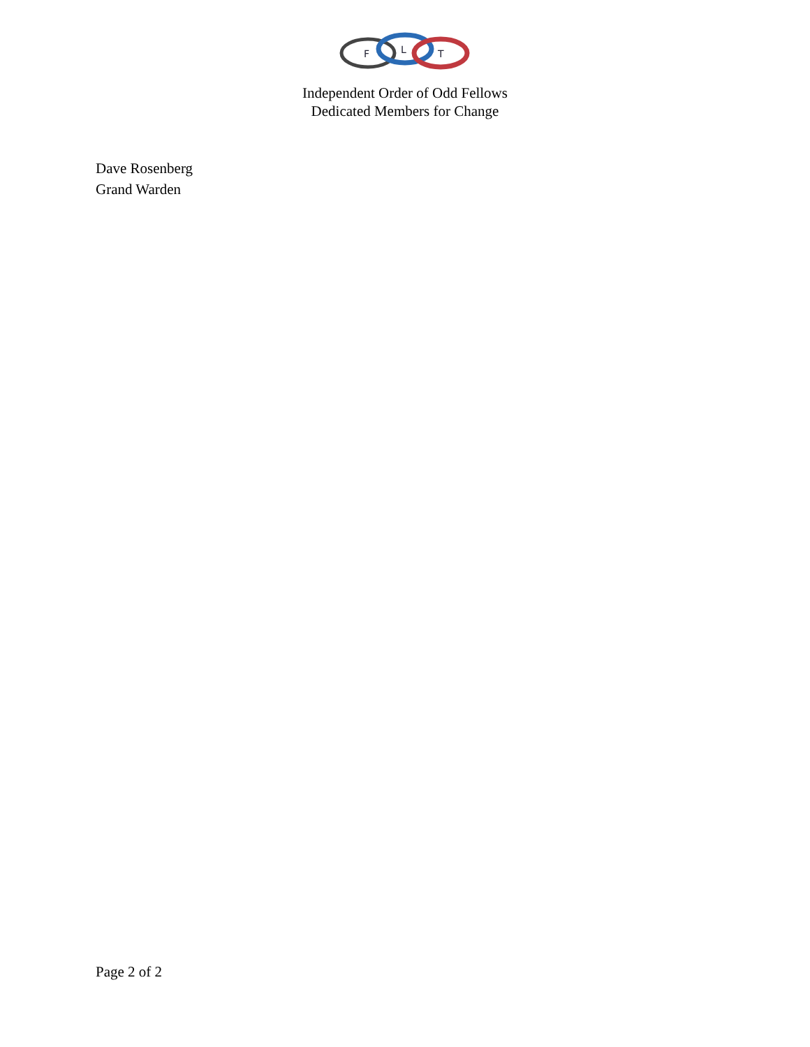F
L
T
Independent Order of Odd Fellows
Dedicated Members for Change
Dave Rosenberg
Grand Warden
Page 2 of 2